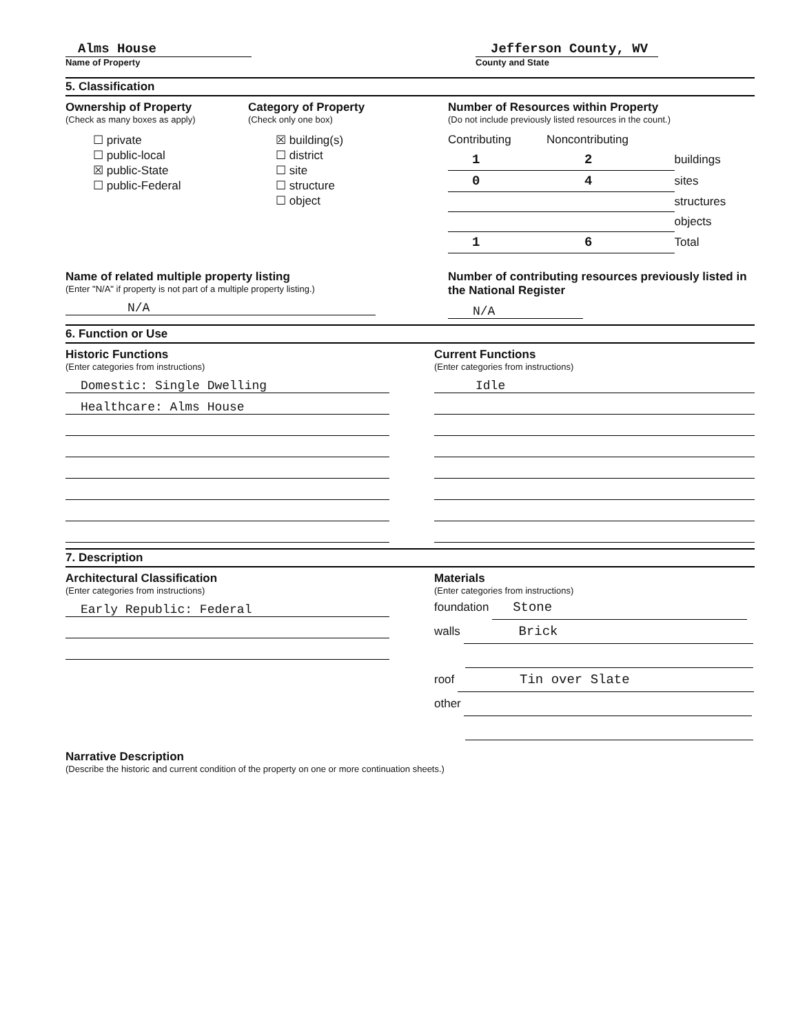Alms House
Name of Property
Jefferson County, WV
County and State
5. Classification
Ownership of Property
(Check as many boxes as apply)
☐ private
☐ public-local
☒ public-State
☐ public-Federal
Category of Property
(Check only one box)
☒ building(s)
☐ district
☐ site
☐ structure
☐ object
Number of Resources within Property
(Do not include previously listed resources in the count.)
| Contributing | Noncontributing | |
| 1 | 2 | buildings |
| 0 | 4 | sites |
| | | structures |
| | | objects |
| 1 | 6 | Total |
Name of related multiple property listing
(Enter "N/A" if property is not part of a multiple property listing.)
N/A
Number of contributing resources previously listed in the National Register
N/A
6. Function or Use
Historic Functions
(Enter categories from instructions)
Domestic: Single Dwelling
Healthcare: Alms House
Current Functions
(Enter categories from instructions)
Idle
7. Description
Architectural Classification
(Enter categories from instructions)
Early Republic: Federal
Materials
(Enter categories from instructions)
foundation Stone
walls Brick
roof Tin over Slate
other
Narrative Description
(Describe the historic and current condition of the property on one or more continuation sheets.)